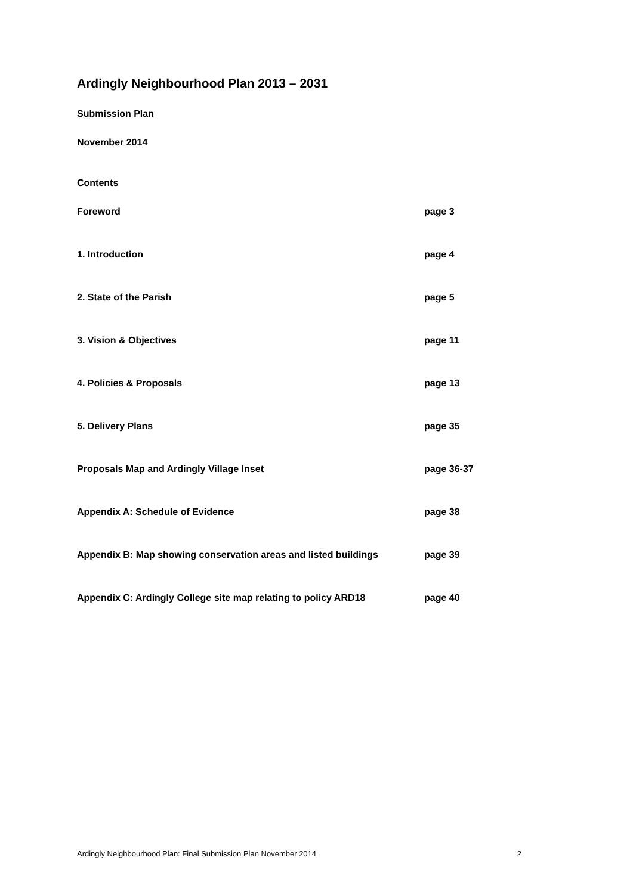Ardingly Neighbourhood Plan 2013 – 2031
Submission Plan
November 2014
Contents
Foreword page 3
1. Introduction page 4
2. State of the Parish page 5
3. Vision & Objectives page 11
4. Policies & Proposals page 13
5. Delivery Plans page 35
Proposals Map and Ardingly Village Inset page 36-37
Appendix A: Schedule of Evidence page 38
Appendix B: Map showing conservation areas and listed buildings page 39
Appendix C: Ardingly College site map relating to policy ARD18 page 40
Ardingly Neighbourhood Plan: Final Submission Plan November 2014 2